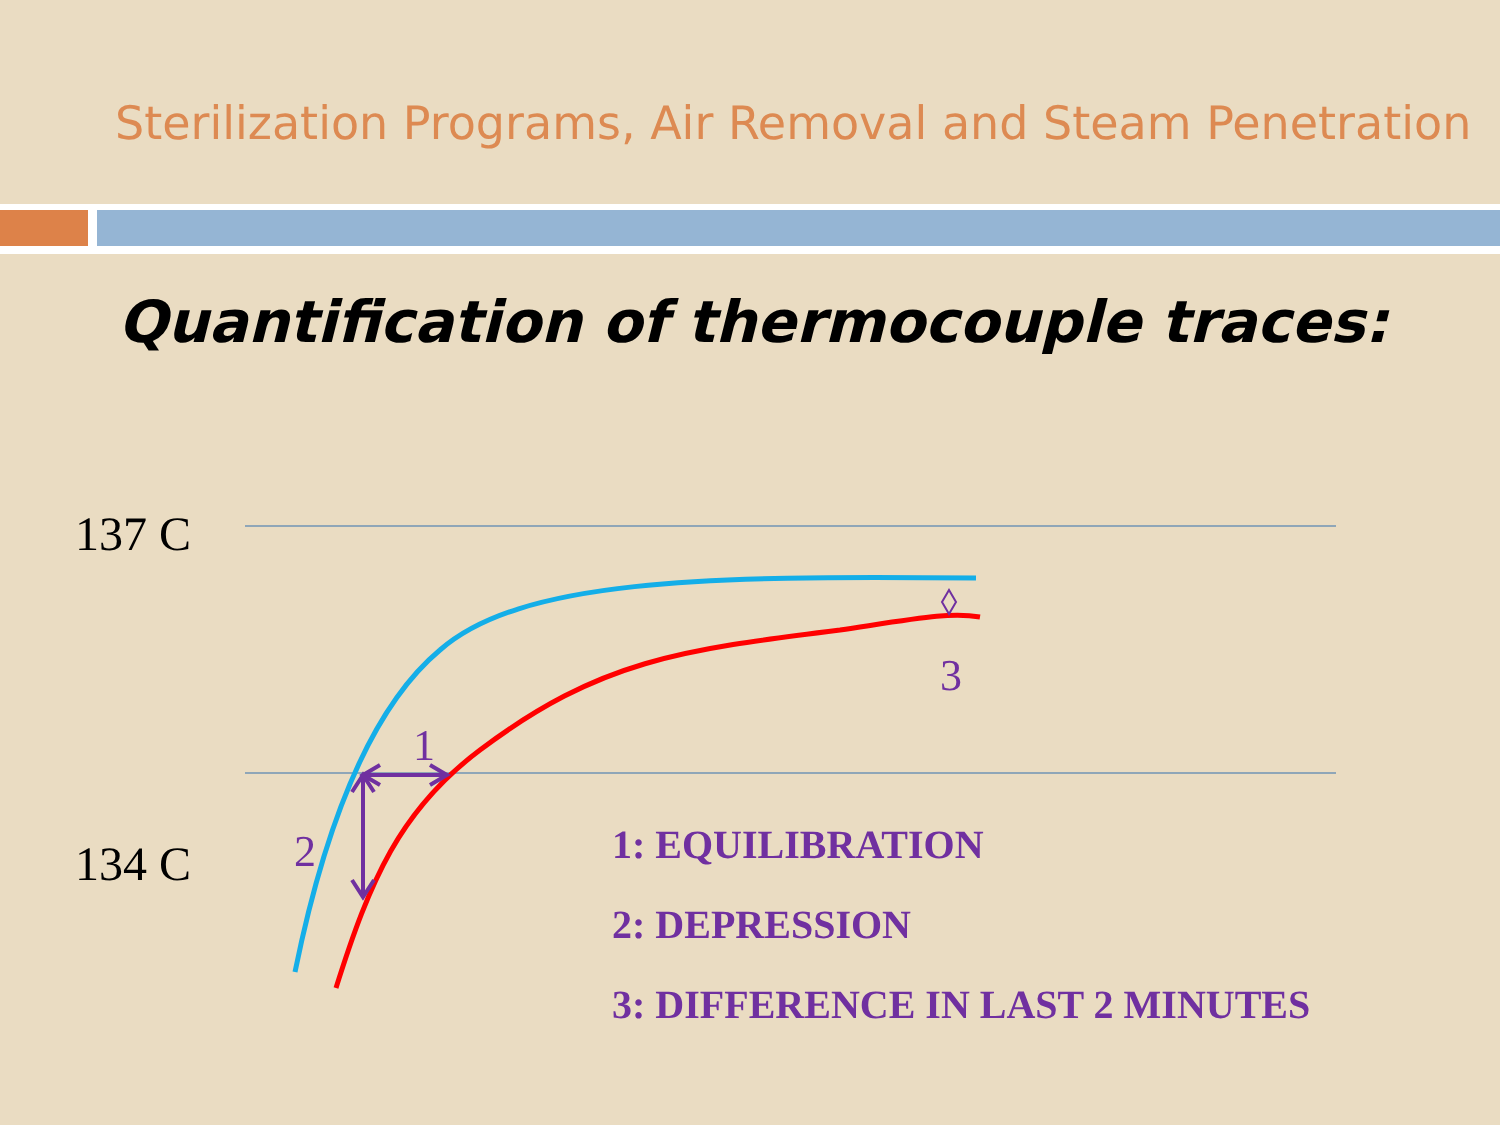Sterilization Programs, Air Removal and Steam Penetration
Quantification of thermocouple traces:
137 C
134 C
3
1
2
1: EQUILIBRATION
2: DEPRESSION
3: DIFFERENCE IN LAST 2 MINUTES